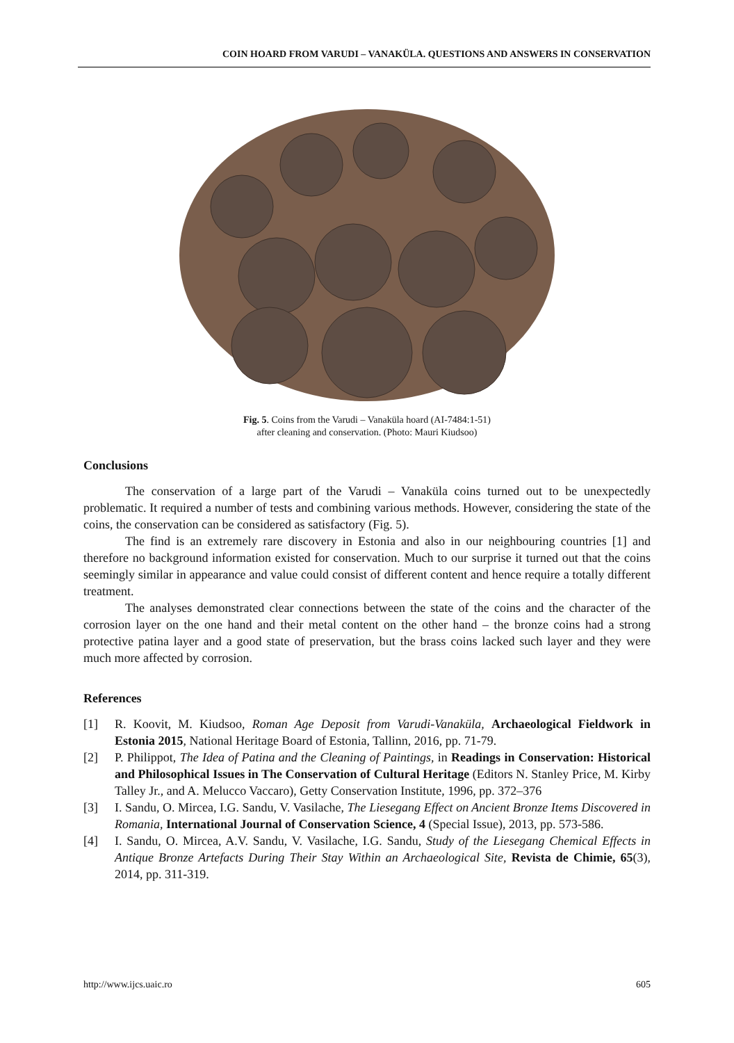COIN HOARD FROM VARUDI – VANAKÜLA. QUESTIONS AND ANSWERS IN CONSERVATION
Fig. 5. Coins from the Varudi – Vanaküla hoard (AI-7484:1-51)
after cleaning and conservation. (Photo: Mauri Kiudsoo)
Conclusions
The conservation of a large part of the Varudi – Vanaküla coins turned out to be unexpectedly problematic. It required a number of tests and combining various methods. However, considering the state of the coins, the conservation can be considered as satisfactory (Fig. 5).
The find is an extremely rare discovery in Estonia and also in our neighbouring countries [1] and therefore no background information existed for conservation. Much to our surprise it turned out that the coins seemingly similar in appearance and value could consist of different content and hence require a totally different treatment.
The analyses demonstrated clear connections between the state of the coins and the character of the corrosion layer on the one hand and their metal content on the other hand – the bronze coins had a strong protective patina layer and a good state of preservation, but the brass coins lacked such layer and they were much more affected by corrosion.
References
[1] R. Koovit, M. Kiudsoo, Roman Age Deposit from Varudi-Vanaküla, Archaeological Fieldwork in Estonia 2015, National Heritage Board of Estonia, Tallinn, 2016, pp. 71-79.
[2] P. Philippot, The Idea of Patina and the Cleaning of Paintings, in Readings in Conservation: Historical and Philosophical Issues in The Conservation of Cultural Heritage (Editors N. Stanley Price, M. Kirby Talley Jr., and A. Melucco Vaccaro), Getty Conservation Institute, 1996, pp. 372–376
[3] I. Sandu, O. Mircea, I.G. Sandu, V. Vasilache, The Liesegang Effect on Ancient Bronze Items Discovered in Romania, International Journal of Conservation Science, 4 (Special Issue), 2013, pp. 573-586.
[4] I. Sandu, O. Mircea, A.V. Sandu, V. Vasilache, I.G. Sandu, Study of the Liesegang Chemical Effects in Antique Bronze Artefacts During Their Stay Within an Archaeological Site, Revista de Chimie, 65(3), 2014, pp. 311-319.
http://www.ijcs.uaic.ro 605